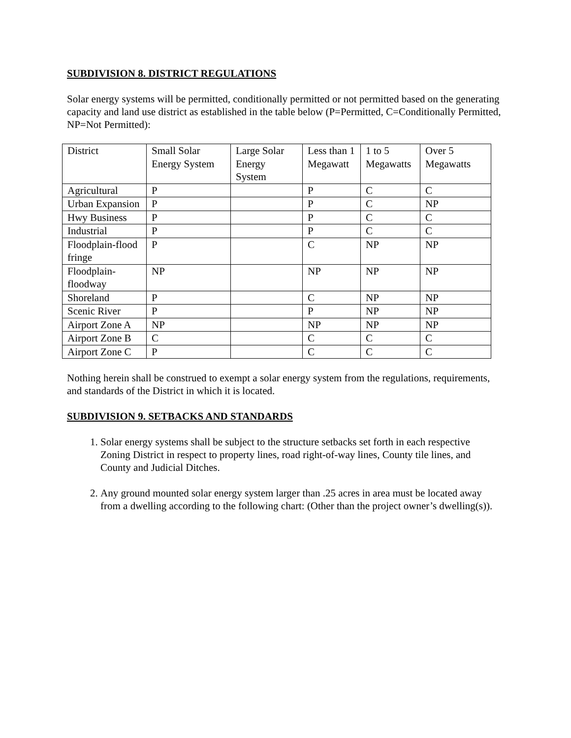SUBDIVISION 8. DISTRICT REGULATIONS
Solar energy systems will be permitted, conditionally permitted or not permitted based on the generating capacity and land use district as established in the table below (P=Permitted, C=Conditionally Permitted, NP=Not Permitted):
| District | Small Solar Energy System | Large Solar Energy System | Less than 1 Megawatt | 1 to 5 Megawatts | Over 5 Megawatts |
| Agricultural | P | | P | C | C |
| Urban Expansion | P | | P | C | NP |
| Hwy Business | P | | P | C | C |
| Industrial | P | | P | C | C |
| Floodplain-flood fringe | P | | C | NP | NP |
| Floodplain-floodway | NP | | NP | NP | NP |
| Shoreland | P | | C | NP | NP |
| Scenic River | P | | P | NP | NP |
| Airport Zone A | NP | | NP | NP | NP |
| Airport Zone B | C | | C | C | C |
| Airport Zone C | P | | C | C | C |
Nothing herein shall be construed to exempt a solar energy system from the regulations, requirements, and standards of the District in which it is located.
SUBDIVISION 9. SETBACKS AND STANDARDS
1. Solar energy systems shall be subject to the structure setbacks set forth in each respective Zoning District in respect to property lines, road right-of-way lines, County tile lines, and County and Judicial Ditches.
2. Any ground mounted solar energy system larger than .25 acres in area must be located away from a dwelling according to the following chart: (Other than the project owner’s dwelling(s)).